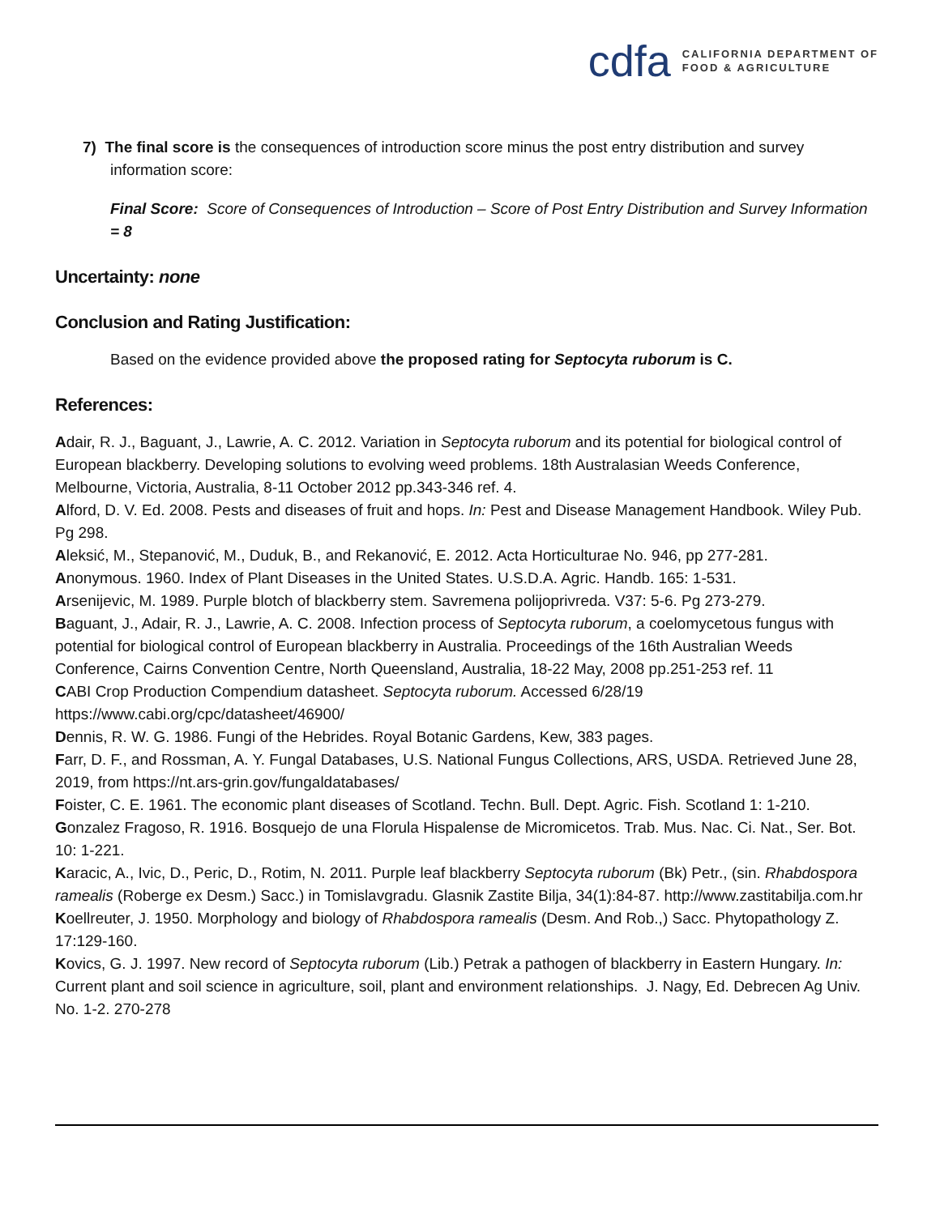cdfa CALIFORNIA DEPARTMENT OF
FOOD & AGRICULTURE
7) The final score is the consequences of introduction score minus the post entry distribution and survey information score:
Final Score: Score of Consequences of Introduction – Score of Post Entry Distribution and Survey Information = 8
Uncertainty: none
Conclusion and Rating Justification:
Based on the evidence provided above the proposed rating for Septocyta ruborum is C.
References:
Adair, R. J., Baguant, J., Lawrie, A. C. 2012. Variation in Septocyta ruborum and its potential for biological control of European blackberry. Developing solutions to evolving weed problems. 18th Australasian Weeds Conference, Melbourne, Victoria, Australia, 8-11 October 2012 pp.343-346 ref. 4.
Alford, D. V. Ed. 2008. Pests and diseases of fruit and hops. In: Pest and Disease Management Handbook. Wiley Pub. Pg 298.
Aleksić, M., Stepanović, M., Duduk, B., and Rekanović, E. 2012. Acta Horticulturae No. 946, pp 277-281.
Anonymous. 1960. Index of Plant Diseases in the United States. U.S.D.A. Agric. Handb. 165: 1-531.
Arsenijevic, M. 1989. Purple blotch of blackberry stem. Savremena polijoprivreda. V37: 5-6. Pg 273-279.
Baguant, J., Adair, R. J., Lawrie, A. C. 2008. Infection process of Septocyta ruborum, a coelomycetous fungus with potential for biological control of European blackberry in Australia. Proceedings of the 16th Australian Weeds Conference, Cairns Convention Centre, North Queensland, Australia, 18-22 May, 2008 pp.251-253 ref. 11
CABI Crop Production Compendium datasheet. Septocyta ruborum. Accessed 6/28/19 https://www.cabi.org/cpc/datasheet/46900/
Dennis, R. W. G. 1986. Fungi of the Hebrides. Royal Botanic Gardens, Kew, 383 pages.
Farr, D. F., and Rossman, A. Y. Fungal Databases, U.S. National Fungus Collections, ARS, USDA. Retrieved June 28, 2019, from https://nt.ars-grin.gov/fungaldatabases/
Foister, C. E. 1961. The economic plant diseases of Scotland. Techn. Bull. Dept. Agric. Fish. Scotland 1: 1-210.
Gonzalez Fragoso, R. 1916. Bosquejo de una Florula Hispalense de Micromicetos. Trab. Mus. Nac. Ci. Nat., Ser. Bot. 10: 1-221.
Karacic, A., Ivic, D., Peric, D., Rotim, N. 2011. Purple leaf blackberry Septocyta ruborum (Bk) Petr., (sin. Rhabdospora ramealis (Roberge ex Desm.) Sacc.) in Tomislavgradu. Glasnik Zastite Bilja, 34(1):84-87. http://www.zastitabilja.com.hr
Koellreuter, J. 1950. Morphology and biology of Rhabdospora ramealis (Desm. And Rob.,) Sacc. Phytopathology Z. 17:129-160.
Kovics, G. J. 1997. New record of Septocyta ruborum (Lib.) Petrak a pathogen of blackberry in Eastern Hungary. In: Current plant and soil science in agriculture, soil, plant and environment relationships. J. Nagy, Ed. Debrecen Ag Univ. No. 1-2. 270-278